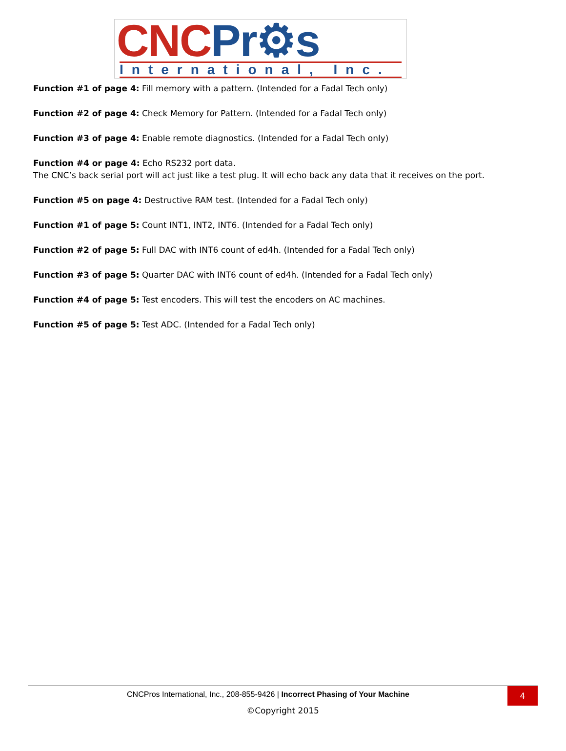CNC Pr⚙s
International, Inc.
Function #1 of page 4: Fill memory with a pattern. (Intended for a Fadal Tech only)
Function #2 of page 4: Check Memory for Pattern. (Intended for a Fadal Tech only)
Function #3 of page 4: Enable remote diagnostics. (Intended for a Fadal Tech only)
Function #4 or page 4: Echo RS232 port data.
The CNC’s back serial port will act just like a test plug. It will echo back any data that it receives on the port.
Function #5 on page 4: Destructive RAM test. (Intended for a Fadal Tech only)
Function #1 of page 5: Count INT1, INT2, INT6. (Intended for a Fadal Tech only)
Function #2 of page 5: Full DAC with INT6 count of ed4h. (Intended for a Fadal Tech only)
Function #3 of page 5: Quarter DAC with INT6 count of ed4h. (Intended for a Fadal Tech only)
Function #4 of page 5: Test encoders. This will test the encoders on AC machines.
Function #5 of page 5: Test ADC. (Intended for a Fadal Tech only)
CNCPros International, Inc., 208-855-9426 | Incorrect Phasing of Your Machine
4
©Copyright 2015